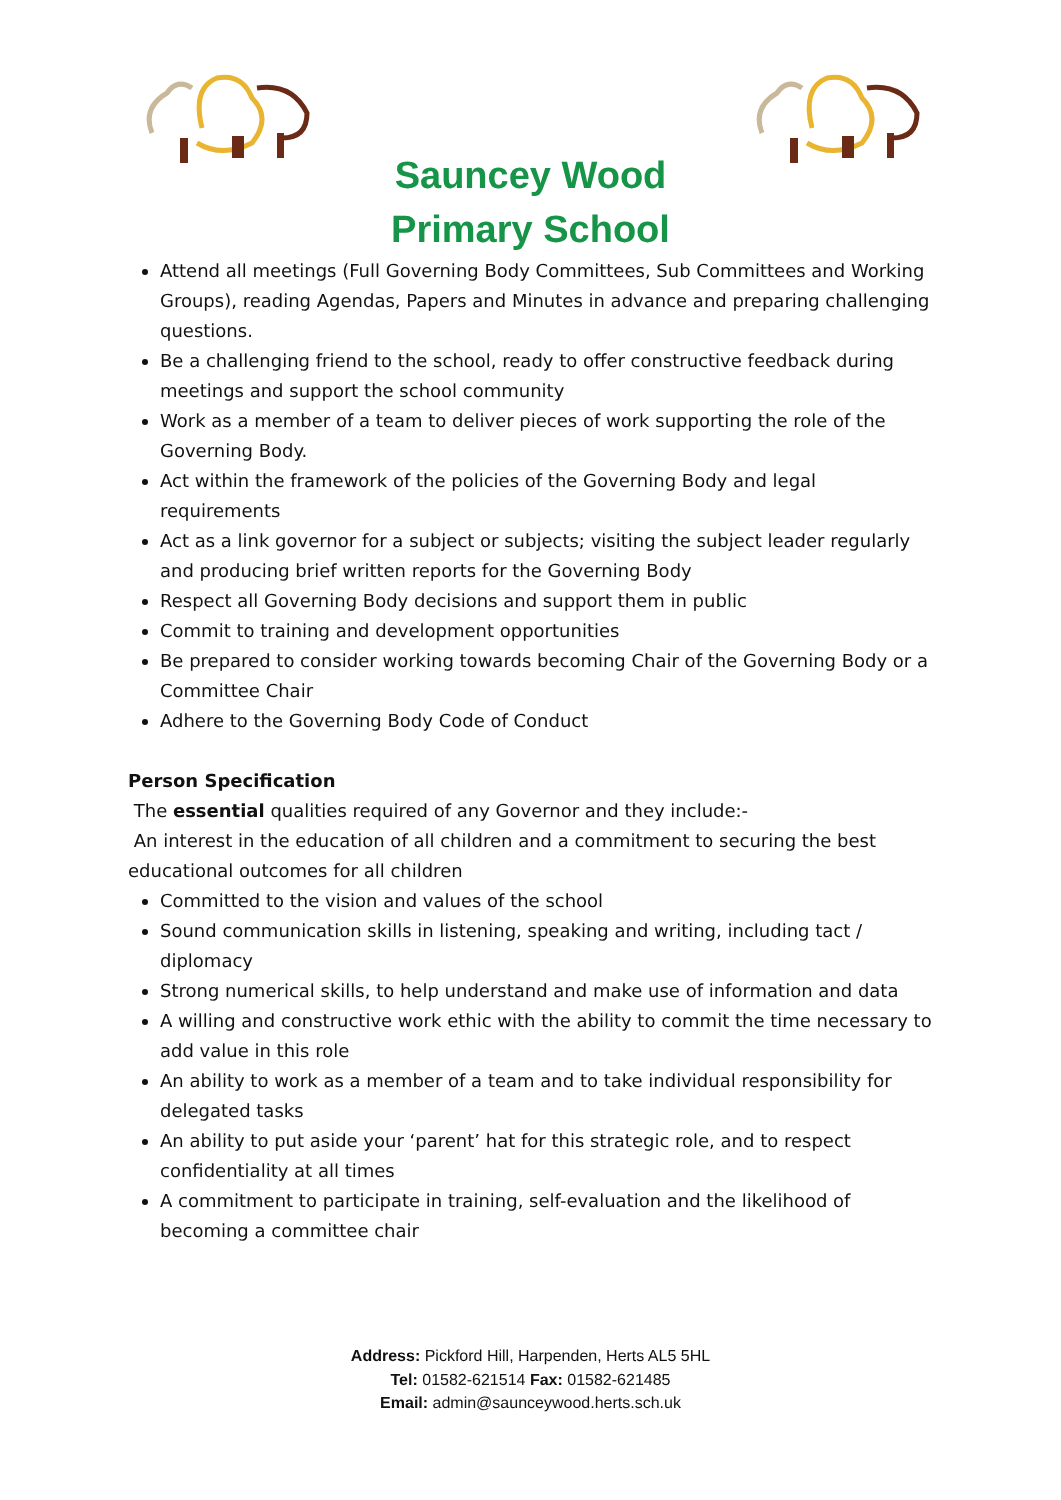Sauncey Wood
Primary School
Attend all meetings (Full Governing Body Committees, Sub Committees and Working Groups), reading Agendas, Papers and Minutes in advance and preparing challenging questions.
Be a challenging friend to the school, ready to offer constructive feedback during meetings and support the school community
Work as a member of a team to deliver pieces of work supporting the role of the Governing Body.
Act within the framework of the policies of the Governing Body and legal requirements
Act as a link governor for a subject or subjects; visiting the subject leader regularly and producing brief written reports for the Governing Body
Respect all Governing Body decisions and support them in public
Commit to training and development opportunities
Be prepared to consider working towards becoming Chair of the Governing Body or a Committee Chair
Adhere to the Governing Body Code of Conduct
Person Specification
The essential qualities required of any Governor and they include:-
An interest in the education of all children and a commitment to securing the best educational outcomes for all children
Committed to the vision and values of the school
Sound communication skills in listening, speaking and writing, including tact / diplomacy
Strong numerical skills, to help understand and make use of information and data
A willing and constructive work ethic with the ability to commit the time necessary to add value in this role
An ability to work as a member of a team and to take individual responsibility for delegated tasks
An ability to put aside your ‘parent’ hat for this strategic role, and to respect confidentiality at all times
A commitment to participate in training, self-evaluation and the likelihood of becoming a committee chair
Address: Pickford Hill, Harpenden, Herts AL5 5HL
Tel: 01582-621514 Fax: 01582-621485
Email: admin@saunceywood.herts.sch.uk